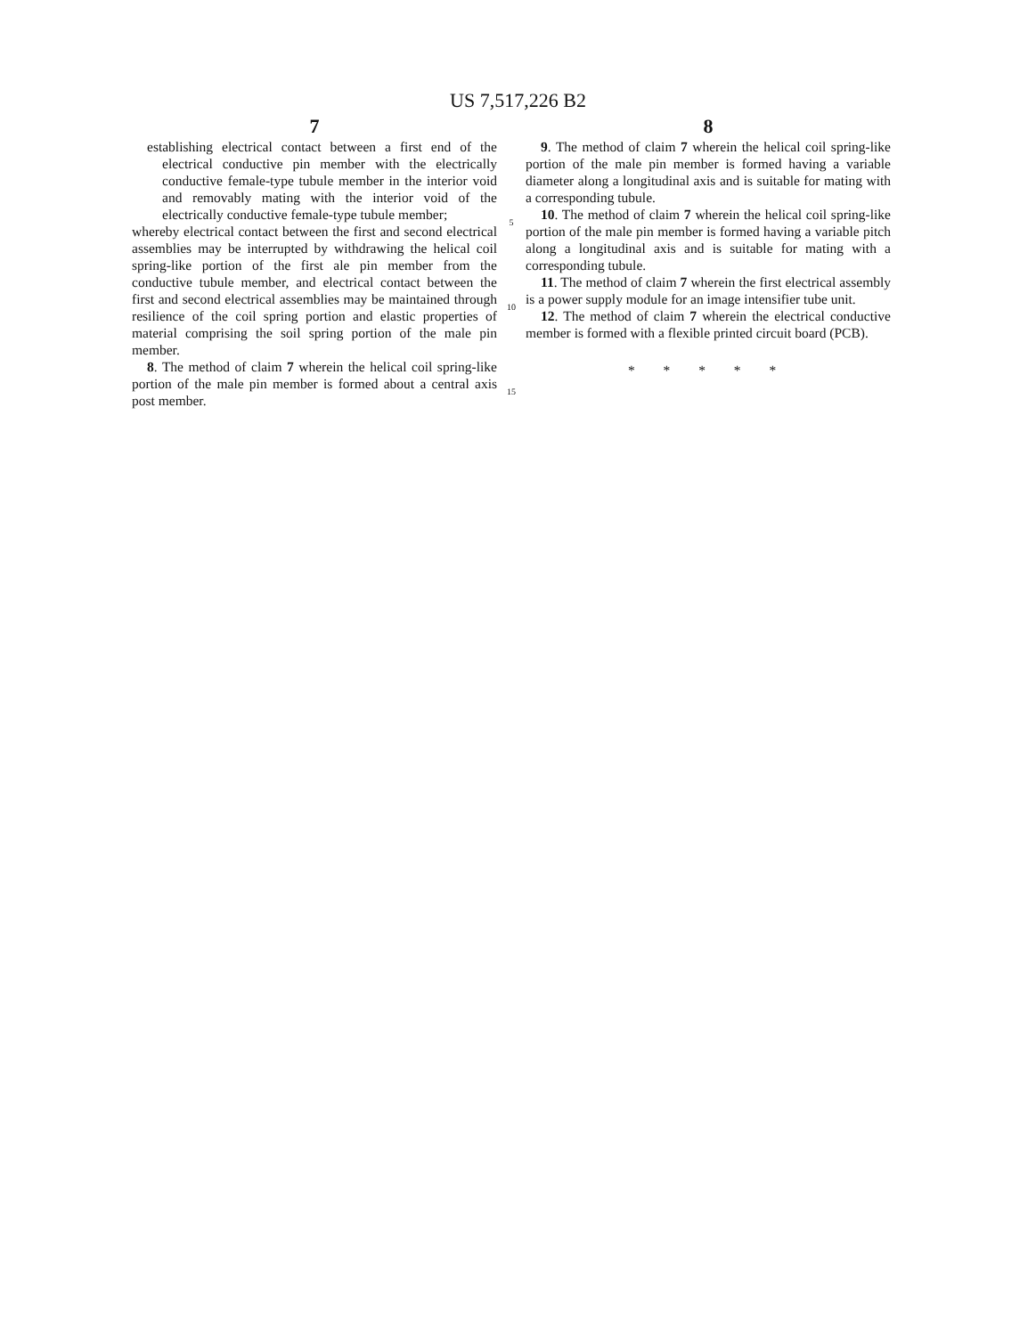US 7,517,226 B2
7
establishing electrical contact between a first end of the electrical conductive pin member with the electrically conductive female-type tubule member in the interior void and removably mating with the interior void of the electrically conductive female-type tubule member;
whereby electrical contact between the first and second electrical assemblies may be interrupted by withdrawing the helical coil spring-like portion of the first ale pin member from the conductive tubule member, and electrical contact between the first and second electrical assemblies may be maintained through resilience of the coil spring portion and elastic properties of material comprising the soil spring portion of the male pin member.
8. The method of claim 7 wherein the helical coil spring-like portion of the male pin member is formed about a central axis post member.
5
10
15
8
9. The method of claim 7 wherein the helical coil spring-like portion of the male pin member is formed having a variable diameter along a longitudinal axis and is suitable for mating with a corresponding tubule.
10. The method of claim 7 wherein the helical coil spring-like portion of the male pin member is formed having a variable pitch along a longitudinal axis and is suitable for mating with a corresponding tubule.
11. The method of claim 7 wherein the first electrical assembly is a power supply module for an image intensifier tube unit.
12. The method of claim 7 wherein the electrical conductive member is formed with a flexible printed circuit board (PCB).
* * * * *